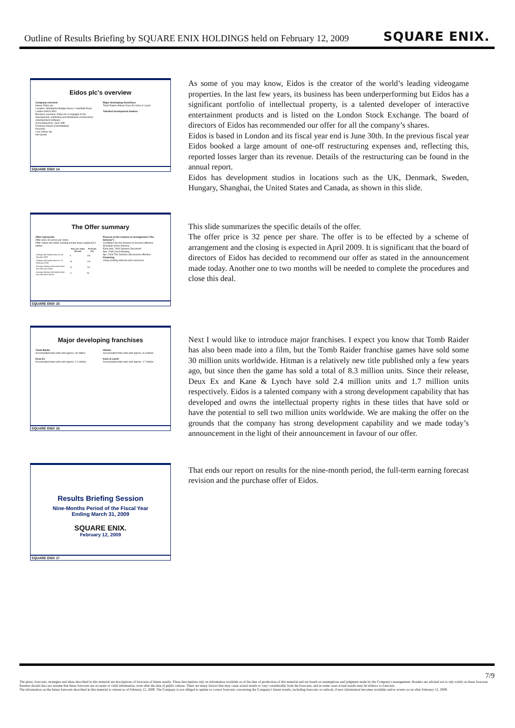Outline of Results Briefing by SQUARE ENIX HOLDINGS held on February 12, 2009
SQUARE ENIX.
Eidos plc's overview
Company overview
Name: Eidos plc
Location: Wimbledon Bridge House 1 Hartfield Road London SW19 3RU
Business overview: Eidos plc is engaged in the development, publishing and distribution of interactive entertainment software
Accounting term: June 30th
Financial results (consolidated)
Revenue
Loss before tax
Net assets
Major developing franchises
Tomb Raider Hitman Deus Ex Kane & Lynch
Talented development studios
SQUARE ENIX 14
As some of you may know, Eidos is the creator of the world’s leading videogame properties. In the last few years, its business has been underperforming but Eidos has a significant portfolio of intellectual property, is a talented developer of interactive entertainment products and is listed on the London Stock Exchange. The board of directors of Eidos has recommended our offer for all the company’s shares.
Eidos is based in London and its fiscal year end is June 30th. In the previous fiscal year Eidos booked a large amount of one-off restructuring expenses and, reflecting this, reported losses larger than its revenue. Details of the restructuring can be found in the annual report.
Eidos has development studios in locations such as the UK, Denmark, Sweden, Hungary, Shanghai, the United States and Canada, as shown in this slide.
The Offer summary
Offer represents
Offer price 32 pence per share
Offer values the entire existing issued share capital 84.3 million
| | Price per share (Pence) | Premium (%) |
| --- | --- | --- |
| Closing mid-market price on 14 January 2009 | 9 | 255 |
| Closing mid-market price on 11 February 2009 | 14 | 129 |
| Average closing mid-market price over the one month | 15 | 118 |
| Average closing mid-market price over the three month | 17 | 94 |
Process of the scheme of arrangement ("the Scheme")
Conditions for the Scheme to become effective
Schedule of the Scheme
Early Mar. 2009 Scheme Document
Mar. 2009 Court Meeting
Apr. 2009 The Scheme will become effective
Financing
Using existing internal cash resources
SQUARE ENIX 15
This slide summarizes the specific details of the offer.
The offer price is 32 pence per share. The offer is to be effected by a scheme of arrangement and the closing is expected in April 2009. It is significant that the board of directors of Eidos has decided to recommend our offer as stated in the announcement made today. Another one to two months will be needed to complete the procedures and close this deal.
Major developing franchises
Tomb Raider
Accumulated total units sold approx. 30 million
Deus Ex
Accumulated total units sold approx. 2.4 million
Hitman
Accumulated total units sold approx. 8.3 million
Kane & Lynch
Accumulated total units sold approx. 1.7 million
SQUARE ENIX 16
Next I would like to introduce major franchises. I expect you know that Tomb Raider has also been made into a film, but the Tomb Raider franchise games have sold some 30 million units worldwide. Hitman is a relatively new title published only a few years ago, but since then the game has sold a total of 8.3 million units. Since their release, Deux Ex and Kane & Lynch have sold 2.4 million units and 1.7 million units respectively. Eidos is a talented company with a strong development capability that has developed and owns the intellectual property rights in these titles that have sold or have the potential to sell two million units worldwide. We are making the offer on the grounds that the company has strong development capability and we made today’s announcement in the light of their announcement in favour of our offer.
Results Briefing Session
Nine-Months Period of the Fiscal Year
Ending March 31, 2009
SQUARE ENIX.
February 12, 2009
SQUARE ENIX 17
That ends our report on results for the nine-month period, the full-term earning forecast revision and the purchase offer of Eidos.
7/9
The plans, forecasts, strategies and ideas described in this material are descriptions of forecasts of future results. These descriptions rely on information available as of the date of production of this material and are based on assumptions and judgment made by the Company's management. Readers are advised not to rely solely on these forecasts. Readers should also not assume that these forecasts are accurate or valid information, even after the date of public release. There are many factors that may cause actual results to vary considerably from the forecasts, and in some cases actual results may be inferior to forecasts.
The information on the future forecasts described in this material is current as of February 12, 2009. The Company is not obliged to update or correct forecasts concerning the Company's future results, including forecasts or outlook, if new information becomes available and/or events occur after February 12, 2009.